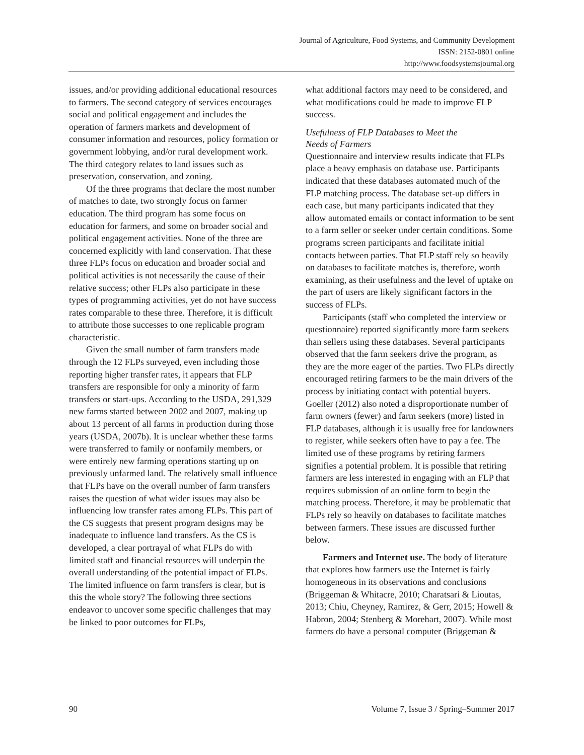Journal of Agriculture, Food Systems, and Community Development
ISSN: 2152-0801 online
http://www.foodsystemsjournal.org
issues, and/or providing additional educational resources to farmers. The second category of services encourages social and political engagement and includes the operation of farmers markets and development of consumer information and resources, policy formation or government lobbying, and/or rural development work. The third category relates to land issues such as preservation, conservation, and zoning.
Of the three programs that declare the most number of matches to date, two strongly focus on farmer education. The third program has some focus on education for farmers, and some on broader social and political engagement activities. None of the three are concerned explicitly with land conservation. That these three FLPs focus on education and broader social and political activities is not necessarily the cause of their relative success; other FLPs also participate in these types of programming activities, yet do not have success rates comparable to these three. Therefore, it is difficult to attribute those successes to one replicable program characteristic.
Given the small number of farm transfers made through the 12 FLPs surveyed, even including those reporting higher transfer rates, it appears that FLP transfers are responsible for only a minority of farm transfers or start-ups. According to the USDA, 291,329 new farms started between 2002 and 2007, making up about 13 percent of all farms in production during those years (USDA, 2007b). It is unclear whether these farms were transferred to family or nonfamily members, or were entirely new farming operations starting up on previously unfarmed land. The relatively small influence that FLPs have on the overall number of farm transfers raises the question of what wider issues may also be influencing low transfer rates among FLPs. This part of the CS suggests that present program designs may be inadequate to influence land transfers. As the CS is developed, a clear portrayal of what FLPs do with limited staff and financial resources will underpin the overall understanding of the potential impact of FLPs. The limited influence on farm transfers is clear, but is this the whole story? The following three sections endeavor to uncover some specific challenges that may be linked to poor outcomes for FLPs,
what additional factors may need to be considered, and what modifications could be made to improve FLP success.
Usefulness of FLP Databases to Meet the
Needs of Farmers
Questionnaire and interview results indicate that FLPs place a heavy emphasis on database use. Participants indicated that these databases automated much of the FLP matching process. The database set-up differs in each case, but many participants indicated that they allow automated emails or contact information to be sent to a farm seller or seeker under certain conditions. Some programs screen participants and facilitate initial contacts between parties. That FLP staff rely so heavily on databases to facilitate matches is, therefore, worth examining, as their usefulness and the level of uptake on the part of users are likely significant factors in the success of FLPs.
Participants (staff who completed the interview or questionnaire) reported significantly more farm seekers than sellers using these databases. Several participants observed that the farm seekers drive the program, as they are the more eager of the parties. Two FLPs directly encouraged retiring farmers to be the main drivers of the process by initiating contact with potential buyers. Goeller (2012) also noted a disproportionate number of farm owners (fewer) and farm seekers (more) listed in FLP databases, although it is usually free for landowners to register, while seekers often have to pay a fee. The limited use of these programs by retiring farmers signifies a potential problem. It is possible that retiring farmers are less interested in engaging with an FLP that requires submission of an online form to begin the matching process. Therefore, it may be problematic that FLPs rely so heavily on databases to facilitate matches between farmers. These issues are discussed further below.
Farmers and Internet use. The body of literature that explores how farmers use the Internet is fairly homogeneous in its observations and conclusions (Briggeman & Whitacre, 2010; Charatsari & Lioutas, 2013; Chiu, Cheyney, Ramirez, & Gerr, 2015; Howell & Habron, 2004; Stenberg & Morehart, 2007). While most farmers do have a personal computer (Briggeman &
90 Volume 7, Issue 3 / Spring–Summer 2017